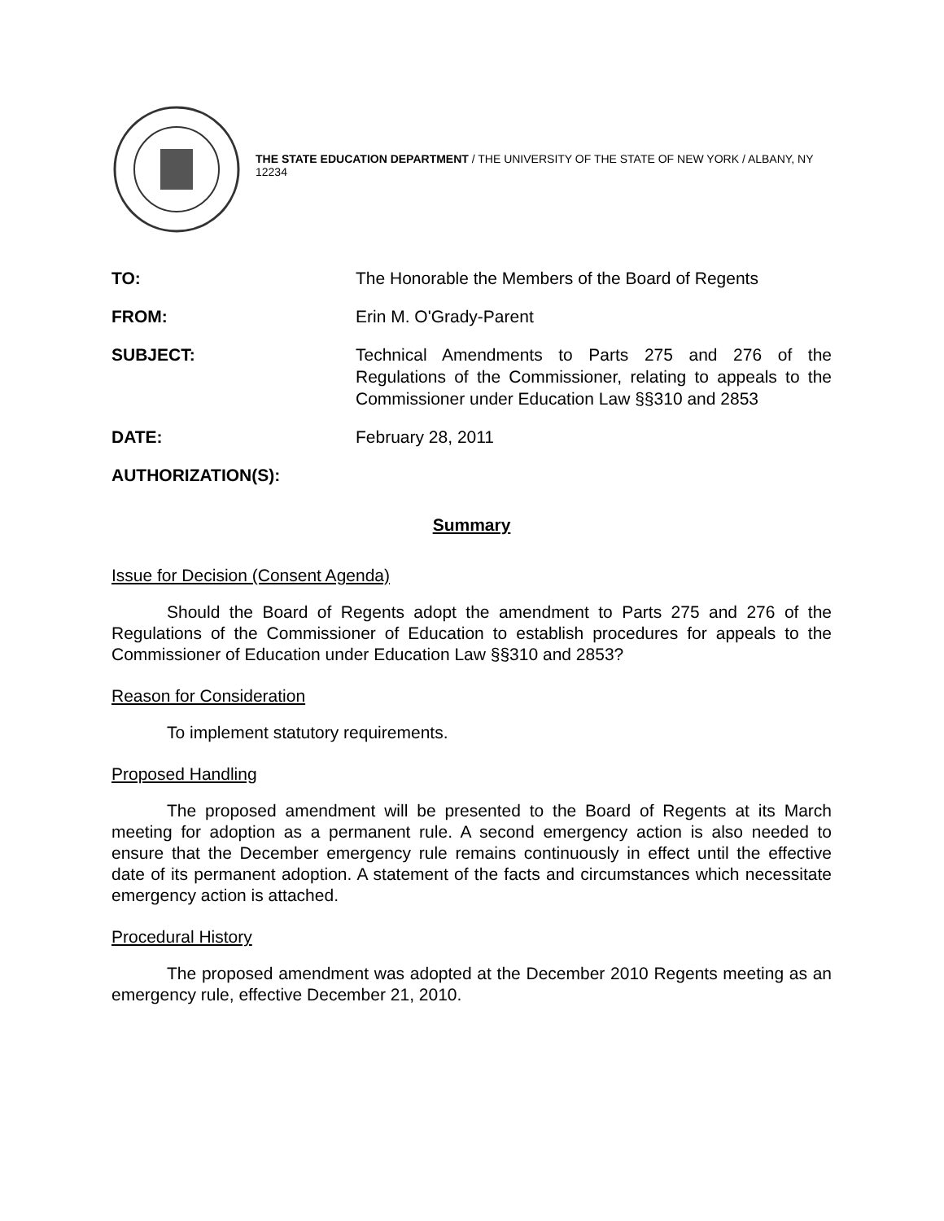THE STATE EDUCATION DEPARTMENT / THE UNIVERSITY OF THE STATE OF NEW YORK / ALBANY, NY 12234
TO: The Honorable the Members of the Board of Regents
FROM: Erin M. O'Grady-Parent
SUBJECT: Technical Amendments to Parts 275 and 276 of the Regulations of the Commissioner, relating to appeals to the Commissioner under Education Law §§310 and 2853
DATE: February 28, 2011
AUTHORIZATION(S):
Summary
Issue for Decision (Consent Agenda)
Should the Board of Regents adopt the amendment to Parts 275 and 276 of the Regulations of the Commissioner of Education to establish procedures for appeals to the Commissioner of Education under Education Law §§310 and 2853?
Reason for Consideration
To implement statutory requirements.
Proposed Handling
The proposed amendment will be presented to the Board of Regents at its March meeting for adoption as a permanent rule. A second emergency action is also needed to ensure that the December emergency rule remains continuously in effect until the effective date of its permanent adoption. A statement of the facts and circumstances which necessitate emergency action is attached.
Procedural History
The proposed amendment was adopted at the December 2010 Regents meeting as an emergency rule, effective December 21, 2010.